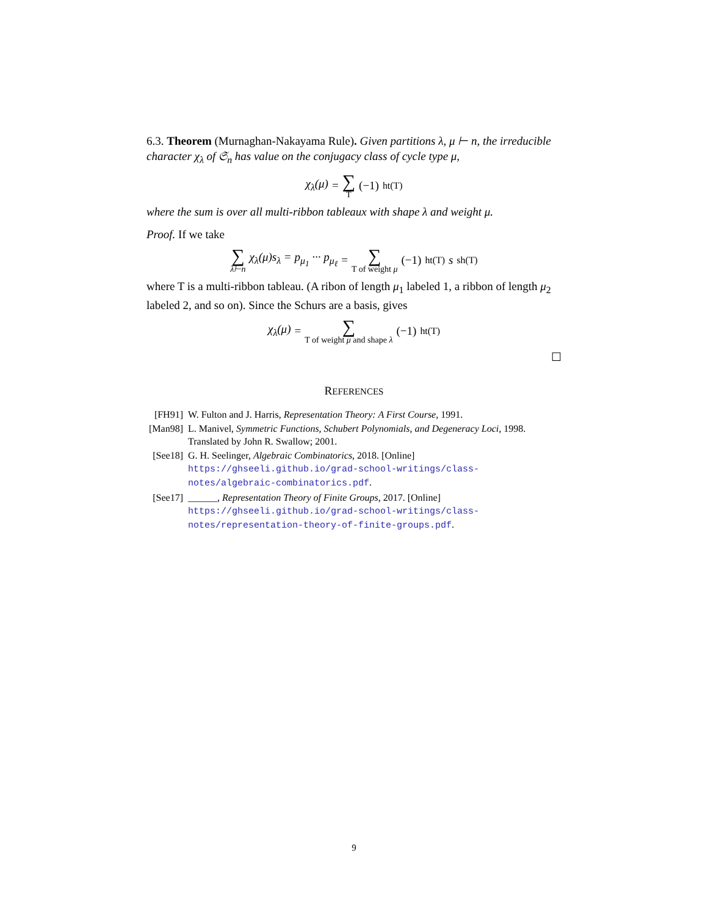6.3. Theorem (Murnaghan-Nakayama Rule). Given partitions λ, μ ⊢ n, the irreducible character χ<sub>λ</sub> of 𝔖<sub>n</sub> has value on the conjugacy class of cycle type μ,
χ<sub>λ</sub>(μ) = ∑ T (−1)<sup>ht(T)</sup>
where the sum is over all multi-ribbon tableaux with shape λ and weight μ.
Proof. If we take
∑ λ⊢n χ<sub>λ</sub>(μ)s<sub>λ</sub> = p<sub>μ<sub>1</sub></sub> ··· p<sub>μ<sub>ℓ</sub></sub> = ∑ T of weight μ (−1)<sup>ht(T)</sup> s<sub>sh(T)</sub>
where T is a multi-ribbon tableau. (A ribon of length μ<sub>1</sub> labeled 1, a ribbon of length μ<sub>2</sub> labeled 2, and so on). Since the Schurs are a basis, gives
χ<sub>λ</sub>(μ) = ∑ T of weight μ and shape λ (−1)<sup>ht(T)</sup>
☐
REFERENCES
[FH91] W. Fulton and J. Harris, Representation Theory: A First Course, 1991.
[Man98] L. Manivel, Symmetric Functions, Schubert Polynomials, and Degeneracy Loci, 1998. Translated by John R. Swallow; 2001.
[See18] G. H. Seelinger, Algebraic Combinatorics, 2018. [Online] https://ghseeli.github.io/grad-school-writings/class-notes/algebraic-combinatorics.pdf.
[See17] ______, Representation Theory of Finite Groups, 2017. [Online] https://ghseeli.github.io/grad-school-writings/class-notes/representation-theory-of-finite-groups.pdf.
9